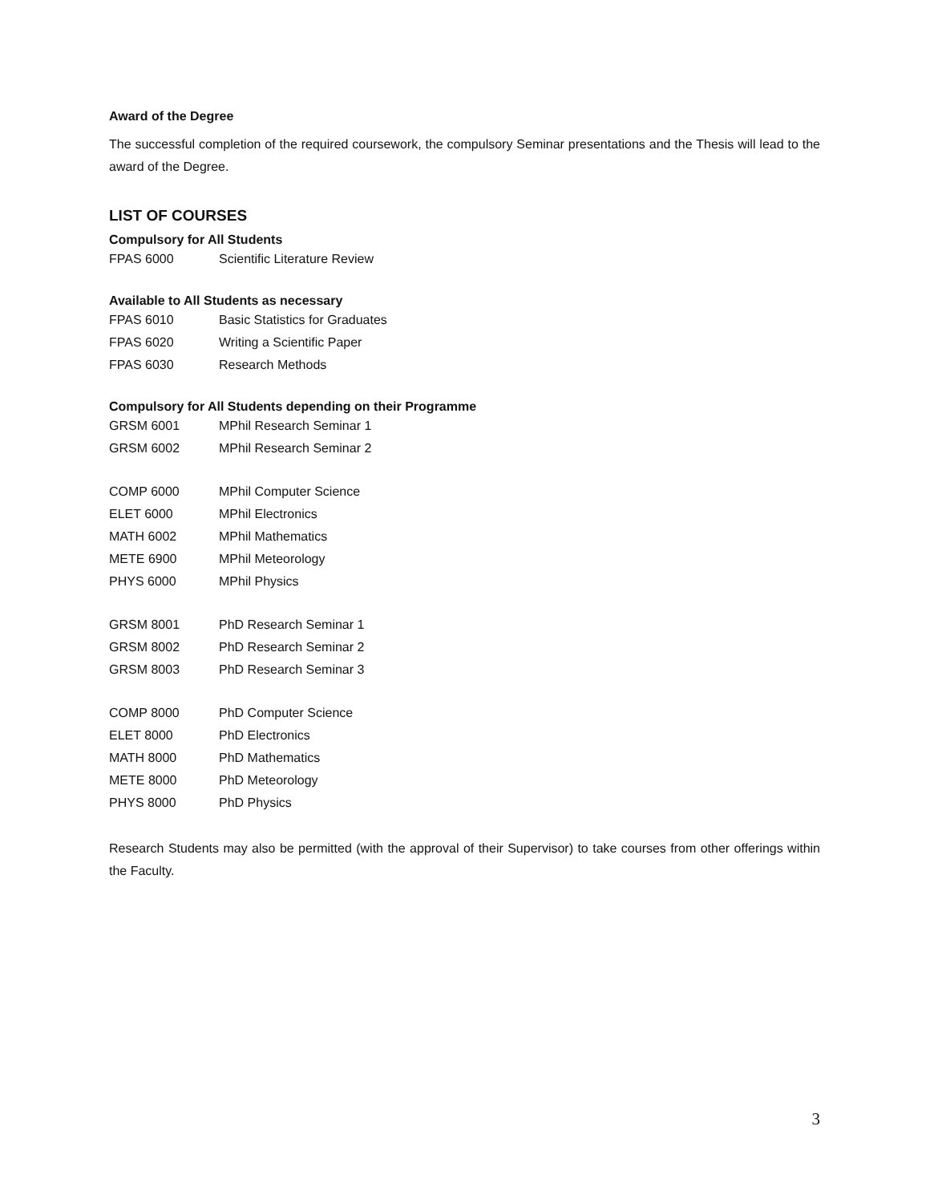Award of the Degree
The successful completion of the required coursework, the compulsory Seminar presentations and the Thesis will lead to the award of the Degree.
LIST OF COURSES
Compulsory for All Students
| FPAS 6000 | Scientific Literature Review |
Available to All Students as necessary
| FPAS 6010 | Basic Statistics for Graduates |
| FPAS 6020 | Writing a Scientific Paper |
| FPAS 6030 | Research Methods |
Compulsory for All Students depending on their Programme
| GRSM 6001 | MPhil Research Seminar 1 |
| GRSM 6002 | MPhil Research Seminar 2 |
| COMP 6000 | MPhil Computer Science |
| ELET 6000 | MPhil Electronics |
| MATH 6002 | MPhil Mathematics |
| METE 6900 | MPhil Meteorology |
| PHYS 6000 | MPhil Physics |
| GRSM 8001 | PhD Research Seminar 1 |
| GRSM 8002 | PhD Research Seminar 2 |
| GRSM 8003 | PhD Research Seminar 3 |
| COMP 8000 | PhD Computer Science |
| ELET 8000 | PhD Electronics |
| MATH 8000 | PhD Mathematics |
| METE 8000 | PhD Meteorology |
| PHYS 8000 | PhD Physics |
Research Students may also be permitted (with the approval of their Supervisor) to take courses from other offerings within the Faculty.
3